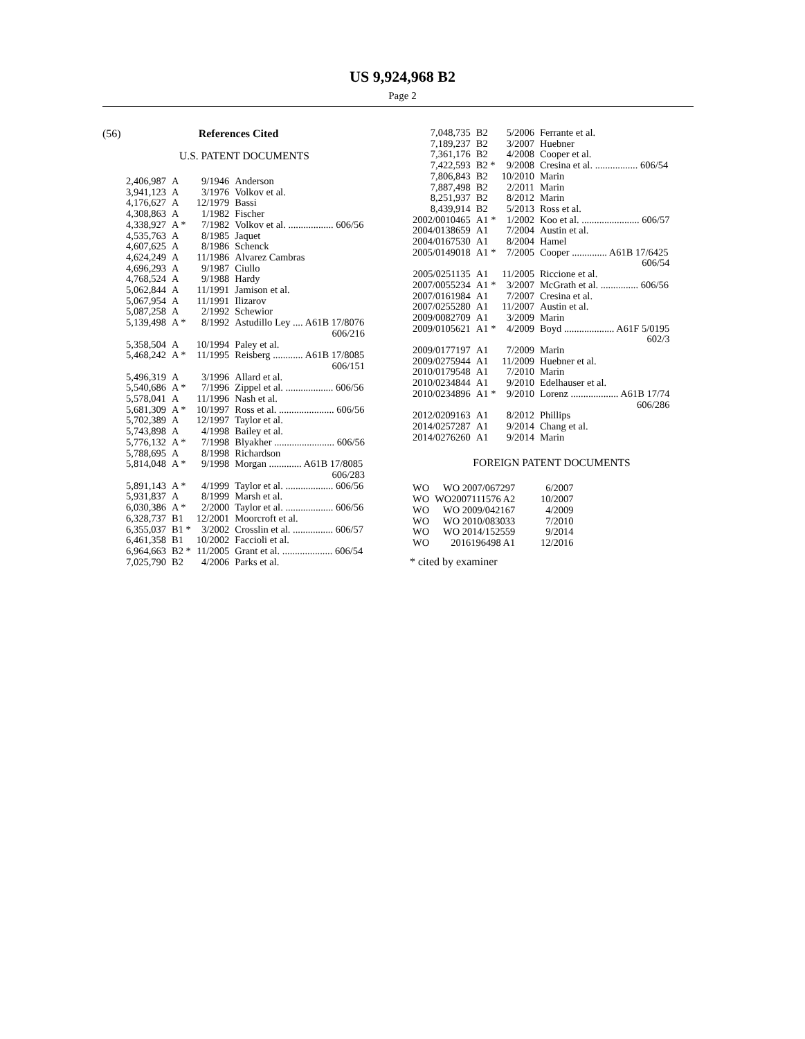US 9,924,968 B2
Page 2
(56) References Cited
U.S. PATENT DOCUMENTS
| 2,406,987 | A | 9/1946 | Anderson |
| 3,941,123 | A | 3/1976 | Volkov et al. |
| 4,176,627 | A | 12/1979 | Bassi |
| 4,308,863 | A | 1/1982 | Fischer |
| 4,338,927 | A * | 7/1982 | Volkov et al. .................. 606/56 |
| 4,535,763 | A | 8/1985 | Jaquet |
| 4,607,625 | A | 8/1986 | Schenck |
| 4,624,249 | A | 11/1986 | Alvarez Cambras |
| 4,696,293 | A | 9/1987 | Ciullo |
| 4,768,524 | A | 9/1988 | Hardy |
| 5,062,844 | A | 11/1991 | Jamison et al. |
| 5,067,954 | A | 11/1991 | Ilizarov |
| 5,087,258 | A | 2/1992 | Schewior |
| 5,139,498 | A * | 8/1992 | Astudillo Ley .... A61B 17/8076 606/216 |
| 5,358,504 | A | 10/1994 | Paley et al. |
| 5,468,242 | A * | 11/1995 | Reisberg ............ A61B 17/8085 606/151 |
| 5,496,319 | A | 3/1996 | Allard et al. |
| 5,540,686 | A * | 7/1996 | Zippel et al. ................... 606/56 |
| 5,578,041 | A | 11/1996 | Nash et al. |
| 5,681,309 | A * | 10/1997 | Ross et al. ...................... 606/56 |
| 5,702,389 | A | 12/1997 | Taylor et al. |
| 5,743,898 | A | 4/1998 | Bailey et al. |
| 5,776,132 | A * | 7/1998 | Blyakher ........................ 606/56 |
| 5,788,695 | A | 8/1998 | Richardson |
| 5,814,048 | A * | 9/1998 | Morgan ............. A61B 17/8085 606/283 |
| 5,891,143 | A * | 4/1999 | Taylor et al. ................... 606/56 |
| 5,931,837 | A | 8/1999 | Marsh et al. |
| 6,030,386 | A * | 2/2000 | Taylor et al. ................... 606/56 |
| 6,328,737 | B1 | 12/2001 | Moorcroft et al. |
| 6,355,037 | B1 * | 3/2002 | Crosslin et al. ................ 606/57 |
| 6,461,358 | B1 | 10/2002 | Faccioli et al. |
| 6,964,663 | B2 * | 11/2005 | Grant et al. .................... 606/54 |
| 7,025,790 | B2 | 4/2006 | Parks et al. |
| 7,048,735 | B2 | 5/2006 | Ferrante et al. |
| 7,189,237 | B2 | 3/2007 | Huebner |
| 7,361,176 | B2 | 4/2008 | Cooper et al. |
| 7,422,593 | B2 * | 9/2008 | Cresina et al. ................. 606/54 |
| 7,806,843 | B2 | 10/2010 | Marin |
| 7,887,498 | B2 | 2/2011 | Marin |
| 8,251,937 | B2 | 8/2012 | Marin |
| 8,439,914 | B2 | 5/2013 | Ross et al. |
| 2002/0010465 | A1 * | 1/2002 | Koo et al. ....................... 606/57 |
| 2004/0138659 | A1 | 7/2004 | Austin et al. |
| 2004/0167530 | A1 | 8/2004 | Hamel |
| 2005/0149018 | A1 * | 7/2005 | Cooper .............. A61B 17/6425 606/54 |
| 2005/0251135 | A1 | 11/2005 | Riccione et al. |
| 2007/0055234 | A1 * | 3/2007 | McGrath et al. ............... 606/56 |
| 2007/0161984 | A1 | 7/2007 | Cresina et al. |
| 2007/0255280 | A1 | 11/2007 | Austin et al. |
| 2009/0082709 | A1 | 3/2009 | Marin |
| 2009/0105621 | A1 * | 4/2009 | Boyd .................... A61F 5/0195 602/3 |
| 2009/0177197 | A1 | 7/2009 | Marin |
| 2009/0275944 | A1 | 11/2009 | Huebner et al. |
| 2010/0179548 | A1 | 7/2010 | Marin |
| 2010/0234844 | A1 | 9/2010 | Edelhauser et al. |
| 2010/0234896 | A1 * | 9/2010 | Lorenz ................... A61B 17/74 606/286 |
| 2012/0209163 | A1 | 8/2012 | Phillips |
| 2014/0257287 | A1 | 9/2014 | Chang et al. |
| 2014/0276260 | A1 | 9/2014 | Marin |
FOREIGN PATENT DOCUMENTS
| WO | WO 2007/067297 | 6/2007 |
| WO | WO2007111576 A2 | 10/2007 |
| WO | WO 2009/042167 | 4/2009 |
| WO | WO 2010/083033 | 7/2010 |
| WO | WO 2014/152559 | 9/2014 |
| WO | 2016196498 A1 | 12/2016 |
* cited by examiner